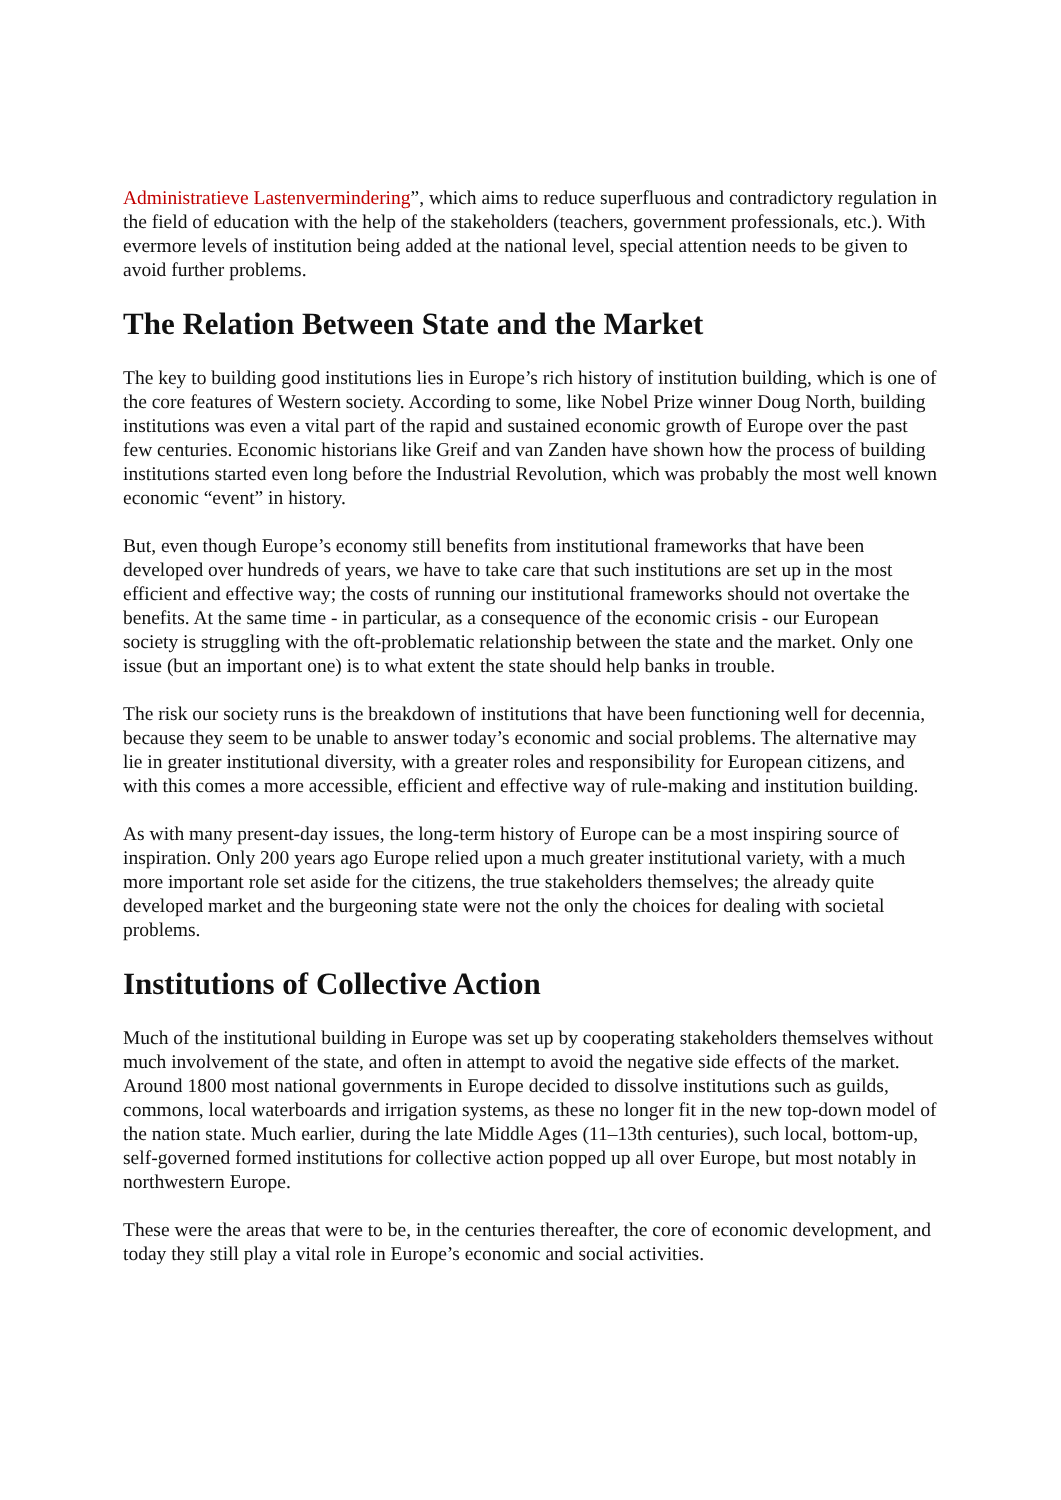Administratieve Lastenvermindering”, which aims to reduce superfluous and contradictory regulation in the field of education with the help of the stakeholders (teachers, government professionals, etc.). With evermore levels of institution being added at the national level, special attention needs to be given to avoid further problems.
The Relation Between State and the Market
The key to building good institutions lies in Europe’s rich history of institution building, which is one of the core features of Western society. According to some, like Nobel Prize winner Doug North, building institutions was even a vital part of the rapid and sustained economic growth of Europe over the past few centuries. Economic historians like Greif and van Zanden have shown how the process of building institutions started even long before the Industrial Revolution, which was probably the most well known economic “event” in history.
But, even though Europe’s economy still benefits from institutional frameworks that have been developed over hundreds of years, we have to take care that such institutions are set up in the most efficient and effective way; the costs of running our institutional frameworks should not overtake the benefits. At the same time - in particular, as a consequence of the economic crisis - our European society is struggling with the oft-problematic relationship between the state and the market. Only one issue (but an important one) is to what extent the state should help banks in trouble.
The risk our society runs is the breakdown of institutions that have been functioning well for decennia, because they seem to be unable to answer today’s economic and social problems. The alternative may lie in greater institutional diversity, with a greater roles and responsibility for European citizens, and with this comes a more accessible, efficient and effective way of rule-making and institution building.
As with many present-day issues, the long-term history of Europe can be a most inspiring source of inspiration. Only 200 years ago Europe relied upon a much greater institutional variety, with a much more important role set aside for the citizens, the true stakeholders themselves; the already quite developed market and the burgeoning state were not the only the choices for dealing with societal problems.
Institutions of Collective Action
Much of the institutional building in Europe was set up by cooperating stakeholders themselves without much involvement of the state, and often in attempt to avoid the negative side effects of the market. Around 1800 most national governments in Europe decided to dissolve institutions such as guilds, commons, local waterboards and irrigation systems, as these no longer fit in the new top-down model of the nation state. Much earlier, during the late Middle Ages (11–13th centuries), such local, bottom-up, self-governed formed institutions for collective action popped up all over Europe, but most notably in northwestern Europe.
These were the areas that were to be, in the centuries thereafter, the core of economic development, and today they still play a vital role in Europe’s economic and social activities.